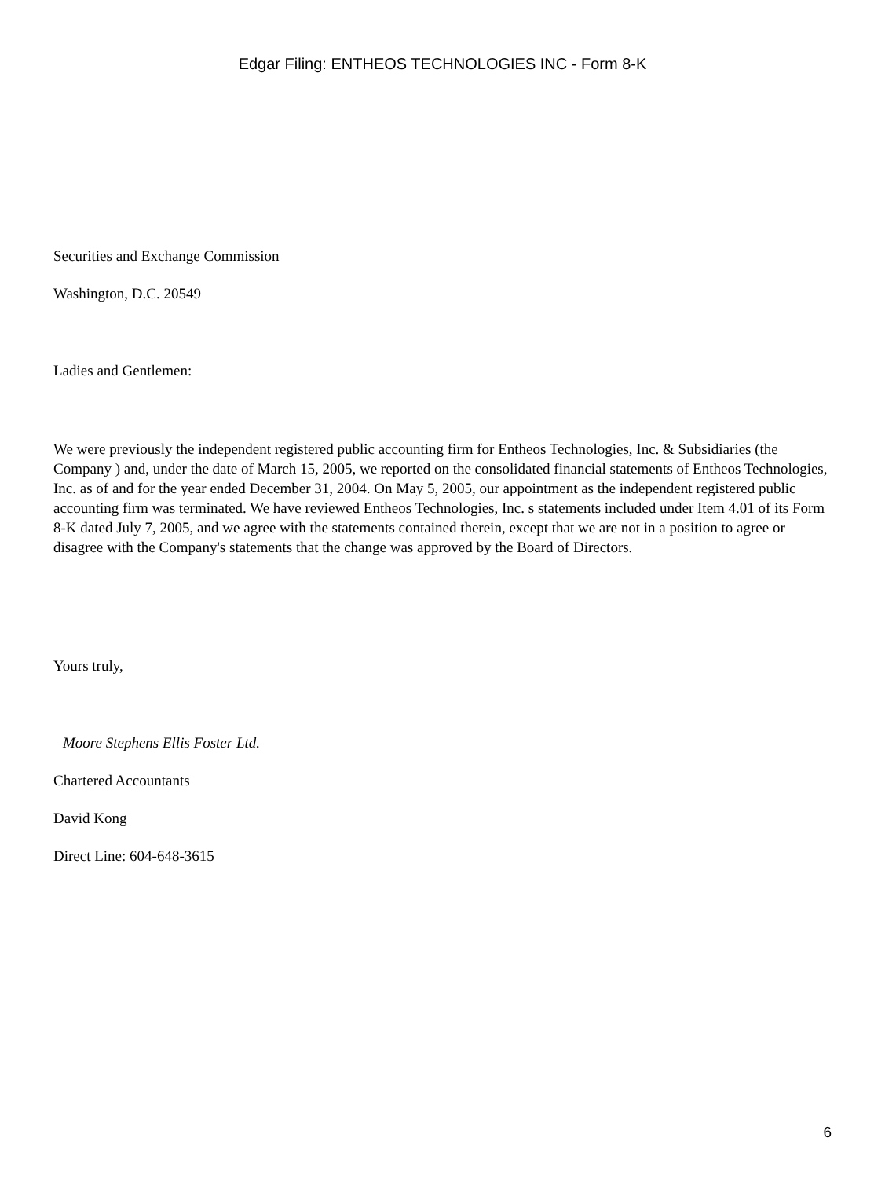Edgar Filing: ENTHEOS TECHNOLOGIES INC - Form 8-K
Securities and Exchange Commission
Washington, D.C. 20549
Ladies and Gentlemen:
We were previously the independent registered public accounting firm for Entheos Technologies, Inc. & Subsidiaries (the Company ) and, under the date of March 15, 2005, we reported on the consolidated financial statements of Entheos Technologies, Inc. as of and for the year ended December 31, 2004. On May 5, 2005, our appointment as the independent registered public accounting firm was terminated. We have reviewed Entheos Technologies, Inc. s statements included under Item 4.01 of its Form 8-K dated July 7, 2005, and we agree with the statements contained therein, except that we are not in a position to agree or disagree with the Company's statements that the change was approved by the Board of Directors.
Yours truly,
Moore Stephens Ellis Foster Ltd.
Chartered Accountants
David Kong
Direct Line: 604-648-3615
6